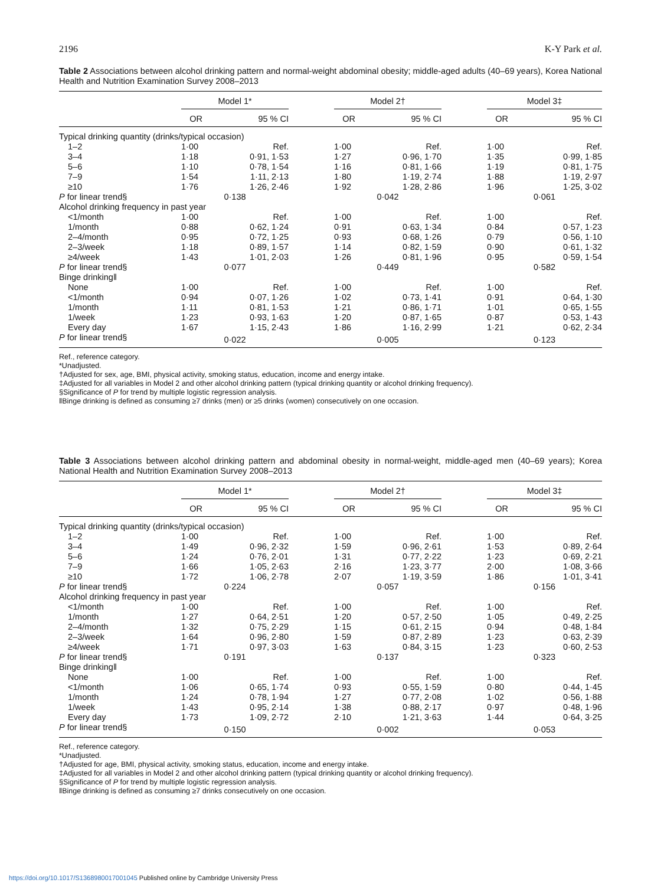2196 K-Y Park et al.
Table 2 Associations between alcohol drinking pattern and normal-weight abdominal obesity; middle-aged adults (40–69 years), Korea National Health and Nutrition Examination Survey 2008–2013
| | Model 1* | | | Model 2† | | | Model 3‡ | |
| --- | --- | --- | --- | --- | --- | --- | --- | --- |
| | OR | 95 % CI | | OR | 95 % CI | | OR | 95 % CI |
| Typical drinking quantity (drinks/typical occasion) | | | | | | | | |
| 1–2 | 1·00 | Ref. | | 1·00 | Ref. | | 1·00 | Ref. |
| 3–4 | 1·18 | 0·91, 1·53 | | 1·27 | 0·96, 1·70 | | 1·35 | 0·99, 1·85 |
| 5–6 | 1·10 | 0·78, 1·54 | | 1·16 | 0·81, 1·66 | | 1·19 | 0·81, 1·75 |
| 7–9 | 1·54 | 1·11, 2·13 | | 1·80 | 1·19, 2·74 | | 1·88 | 1·19, 2·97 |
| ≥10 | 1·76 | 1·26, 2·46 | | 1·92 | 1·28, 2·86 | | 1·96 | 1·25, 3·02 |
| P for linear trend§ | 0·138 | | | 0·042 | | | 0·061 | |
| Alcohol drinking frequency in past year | | | | | | | | |
| <1/month | 1·00 | Ref. | | 1·00 | Ref. | | 1·00 | Ref. |
| 1/month | 0·88 | 0·62, 1·24 | | 0·91 | 0·63, 1·34 | | 0·84 | 0·57, 1·23 |
| 2–4/month | 0·95 | 0·72, 1·25 | | 0·93 | 0·68, 1·26 | | 0·79 | 0·56, 1·10 |
| 2–3/week | 1·18 | 0·89, 1·57 | | 1·14 | 0·82, 1·59 | | 0·90 | 0·61, 1·32 |
| ≥4/week | 1·43 | 1·01, 2·03 | | 1·26 | 0·81, 1·96 | | 0·95 | 0·59, 1·54 |
| P for linear trend§ | 0·077 | | | 0·449 | | | 0·582 | |
| Binge drinking‖ | | | | | | | | |
| None | 1·00 | Ref. | | 1·00 | Ref. | | 1·00 | Ref. |
| <1/month | 0·94 | 0·07, 1·26 | | 1·02 | 0·73, 1·41 | | 0·91 | 0·64, 1·30 |
| 1/month | 1·11 | 0·81, 1·53 | | 1·21 | 0·86, 1·71 | | 1·01 | 0·65, 1·55 |
| 1/week | 1·23 | 0·93, 1·63 | | 1·20 | 0·87, 1·65 | | 0·87 | 0·53, 1·43 |
| Every day | 1·67 | 1·15, 2·43 | | 1·86 | 1·16, 2·99 | | 1·21 | 0·62, 2·34 |
| P for linear trend§ | 0·022 | | | 0·005 | | | 0·123 | |
Ref., reference category.
*Unadjusted.
†Adjusted for sex, age, BMI, physical activity, smoking status, education, income and energy intake.
‡Adjusted for all variables in Model 2 and other alcohol drinking pattern (typical drinking quantity or alcohol drinking frequency).
§Significance of P for trend by multiple logistic regression analysis.
‖Binge drinking is defined as consuming ≥7 drinks (men) or ≥5 drinks (women) consecutively on one occasion.
Table 3 Associations between alcohol drinking pattern and abdominal obesity in normal-weight, middle-aged men (40–69 years); Korea National Health and Nutrition Examination Survey 2008–2013
| | Model 1* | | | Model 2† | | | Model 3‡ | |
| --- | --- | --- | --- | --- | --- | --- | --- | --- |
| | OR | 95 % CI | | OR | 95 % CI | | OR | 95 % CI |
| Typical drinking quantity (drinks/typical occasion) | | | | | | | | |
| 1–2 | 1·00 | Ref. | | 1·00 | Ref. | | 1·00 | Ref. |
| 3–4 | 1·49 | 0·96, 2·32 | | 1·59 | 0·96, 2·61 | | 1·53 | 0·89, 2·64 |
| 5–6 | 1·24 | 0·76, 2·01 | | 1·31 | 0·77, 2·22 | | 1·23 | 0·69, 2·21 |
| 7–9 | 1·66 | 1·05, 2·63 | | 2·16 | 1·23, 3·77 | | 2·00 | 1·08, 3·66 |
| ≥10 | 1·72 | 1·06, 2·78 | | 2·07 | 1·19, 3·59 | | 1·86 | 1·01, 3·41 |
| P for linear trend§ | 0·224 | | | 0·057 | | | 0·156 | |
| Alcohol drinking frequency in past year | | | | | | | | |
| <1/month | 1·00 | Ref. | | 1·00 | Ref. | | 1·00 | Ref. |
| 1/month | 1·27 | 0·64, 2·51 | | 1·20 | 0·57, 2·50 | | 1·05 | 0·49, 2·25 |
| 2–4/month | 1·32 | 0·75, 2·29 | | 1·15 | 0·61, 2·15 | | 0·94 | 0·48, 1·84 |
| 2–3/week | 1·64 | 0·96, 2·80 | | 1·59 | 0·87, 2·89 | | 1·23 | 0·63, 2·39 |
| ≥4/week | 1·71 | 0·97, 3·03 | | 1·63 | 0·84, 3·15 | | 1·23 | 0·60, 2·53 |
| P for linear trend§ | 0·191 | | | 0·137 | | | 0·323 | |
| Binge drinking‖ | | | | | | | | |
| None | 1·00 | Ref. | | 1·00 | Ref. | | 1·00 | Ref. |
| <1/month | 1·06 | 0·65, 1·74 | | 0·93 | 0·55, 1·59 | | 0·80 | 0·44, 1·45 |
| 1/month | 1·24 | 0·78, 1·94 | | 1·27 | 0·77, 2·08 | | 1·02 | 0·56, 1·88 |
| 1/week | 1·43 | 0·95, 2·14 | | 1·38 | 0·88, 2·17 | | 0·97 | 0·48, 1·96 |
| Every day | 1·73 | 1·09, 2·72 | | 2·10 | 1·21, 3·63 | | 1·44 | 0·64, 3·25 |
| P for linear trend§ | 0·150 | | | 0·002 | | | 0·053 | |
Ref., reference category.
*Unadjusted.
†Adjusted for age, BMI, physical activity, smoking status, education, income and energy intake.
‡Adjusted for all variables in Model 2 and other alcohol drinking pattern (typical drinking quantity or alcohol drinking frequency).
§Significance of P for trend by multiple logistic regression analysis.
‖Binge drinking is defined as consuming ≥7 drinks consecutively on one occasion.
https://doi.org/10.1017/S1368980017001045 Published online by Cambridge University Press